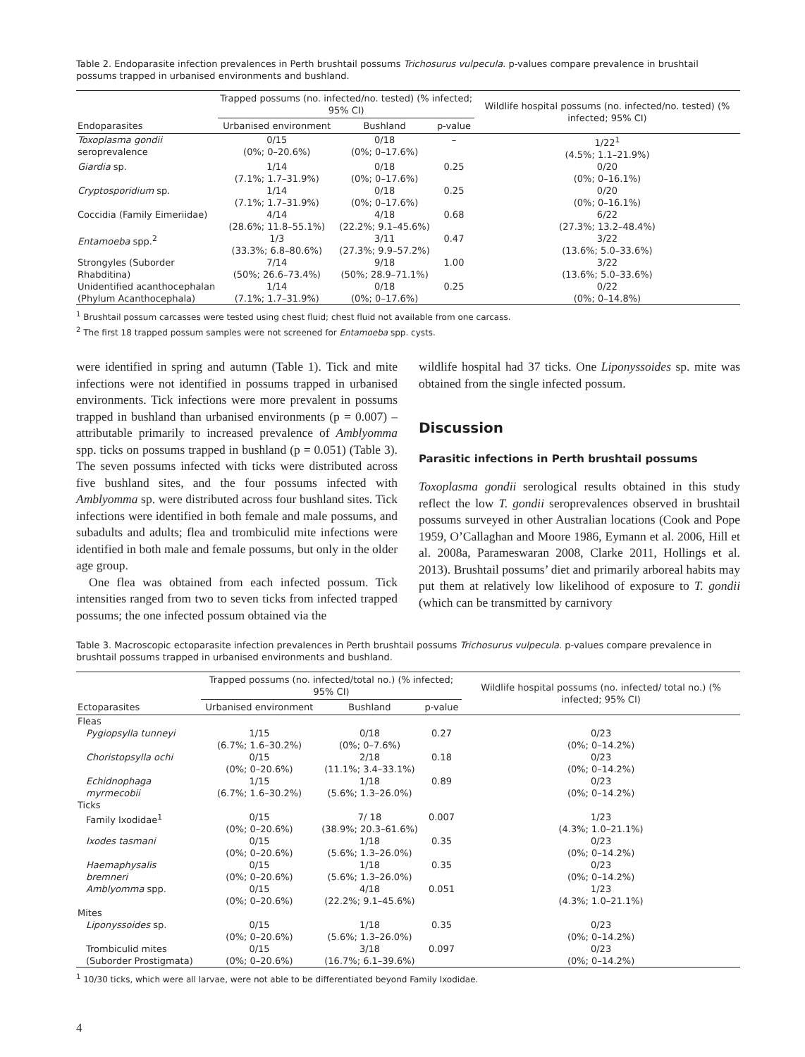Table 2. Endoparasite infection prevalences in Perth brushtail possums Trichosurus vulpecula. p-values compare prevalence in brushtail possums trapped in urbanised environments and bushland.
| Endoparasites | Trapped possums (no. infected/no. tested) (% infected; 95% CI) | | | Wildlife hospital possums (no. infected/no. tested) (% infected; 95% CI) |
| --- | --- | --- | --- | --- |
| | Urbanised environment | Bushland | p-value | |
| Toxoplasma gondii seroprevalence | 0/15 (0%; 0–20.6%) | 0/18 (0%; 0–17.6%) | – | 1/22<sup>1</sup> (4.5%; 1.1–21.9%) |
| Giardia sp. | 1/14 (7.1%; 1.7–31.9%) | 0/18 (0%; 0–17.6%) | 0.25 | 0/20 (0%; 0–16.1%) |
| Cryptosporidium sp. | 1/14 (7.1%; 1.7–31.9%) | 0/18 (0%; 0–17.6%) | 0.25 | 0/20 (0%; 0–16.1%) |
| Coccidia (Family Eimeriidae) | 4/14 (28.6%; 11.8–55.1%) | 4/18 (22.2%; 9.1–45.6%) | 0.68 | 6/22 (27.3%; 13.2–48.4%) |
| Entamoeba spp.<sup>2</sup> | 1/3 (33.3%; 6.8–80.6%) | 3/11 (27.3%; 9.9–57.2%) | 0.47 | 3/22 (13.6%; 5.0–33.6%) |
| Strongyles (Suborder Rhabditina) | 7/14 (50%; 26.6–73.4%) | 9/18 (50%; 28.9–71.1%) | 1.00 | 3/22 (13.6%; 5.0–33.6%) |
| Unidentified acanthocephalan (Phylum Acanthocephala) | 1/14 (7.1%; 1.7–31.9%) | 0/18 (0%; 0–17.6%) | 0.25 | 0/22 (0%; 0–14.8%) |
<sup>1</sup> Brushtail possum carcasses were tested using chest fluid; chest fluid not available from one carcass.
<sup>2</sup> The first 18 trapped possum samples were not screened for Entamoeba spp. cysts.
were identified in spring and autumn (Table 1). Tick and mite infections were not identified in possums trapped in urbanised environments. Tick infections were more prevalent in possums trapped in bushland than urbanised environments (p = 0.007) – attributable primarily to increased prevalence of Amblyomma spp. ticks on possums trapped in bushland (p = 0.051) (Table 3). The seven possums infected with ticks were distributed across five bushland sites, and the four possums infected with Amblyomma sp. were distributed across four bushland sites. Tick infections were identified in both female and male possums, and subadults and adults; flea and trombiculid mite infections were identified in both male and female possums, but only in the older age group.
One flea was obtained from each infected possum. Tick intensities ranged from two to seven ticks from infected trapped possums; the one infected possum obtained via the
wildlife hospital had 37 ticks. One Liponyssoides sp. mite was obtained from the single infected possum.
Discussion
Parasitic infections in Perth brushtail possums
Toxoplasma gondii serological results obtained in this study reflect the low T. gondii seroprevalences observed in brushtail possums surveyed in other Australian locations (Cook and Pope 1959, O’Callaghan and Moore 1986, Eymann et al. 2006, Hill et al. 2008a, Parameswaran 2008, Clarke 2011, Hollings et al. 2013). Brushtail possums’ diet and primarily arboreal habits may put them at relatively low likelihood of exposure to T. gondii (which can be transmitted by carnivory
Table 3. Macroscopic ectoparasite infection prevalences in Perth brushtail possums Trichosurus vulpecula. p-values compare prevalence in brushtail possums trapped in urbanised environments and bushland.
| Ectoparasites | Trapped possums (no. infected/total no.) (% infected; 95% CI) | | | Wildlife hospital possums (no. infected/ total no.) (% infected; 95% CI) |
| --- | --- | --- | --- | --- |
| | Urbanised environment | Bushland | p-value | |
| Fleas | | | | |
| Pygiopsylla tunneyi | 1/15 (6.7%; 1.6–30.2%) | 0/18 (0%; 0–7.6%) | 0.27 | 0/23 (0%; 0–14.2%) |
| Choristopsylla ochi | 0/15 (0%; 0–20.6%) | 2/18 (11.1%; 3.4–33.1%) | 0.18 | 0/23 (0%; 0–14.2%) |
| Echidnophaga myrmecobii | 1/15 (6.7%; 1.6–30.2%) | 1/18 (5.6%; 1.3–26.0%) | 0.89 | 0/23 (0%; 0–14.2%) |
| Ticks | | | | |
| Family Ixodidae<sup>1</sup> | 0/15 (0%; 0–20.6%) | 7/ 18 (38.9%; 20.3–61.6%) | 0.007 | 1/23 (4.3%; 1.0–21.1%) |
| Ixodes tasmani | 0/15 (0%; 0–20.6%) | 1/18 (5.6%; 1.3–26.0%) | 0.35 | 0/23 (0%; 0–14.2%) |
| Haemaphysalis bremneri | 0/15 (0%; 0–20.6%) | 1/18 (5.6%; 1.3–26.0%) | 0.35 | 0/23 (0%; 0–14.2%) |
| Amblyomma spp. | 0/15 (0%; 0–20.6%) | 4/18 (22.2%; 9.1–45.6%) | 0.051 | 1/23 (4.3%; 1.0–21.1%) |
| Mites | | | | |
| Liponyssoides sp. | 0/15 (0%; 0–20.6%) | 1/18 (5.6%; 1.3–26.0%) | 0.35 | 0/23 (0%; 0–14.2%) |
| Trombiculid mites (Suborder Prostigmata) | 0/15 (0%; 0–20.6%) | 3/18 (16.7%; 6.1–39.6%) | 0.097 | 0/23 (0%; 0–14.2%) |
<sup>1</sup> 10/30 ticks, which were all larvae, were not able to be differentiated beyond Family Ixodidae.
4